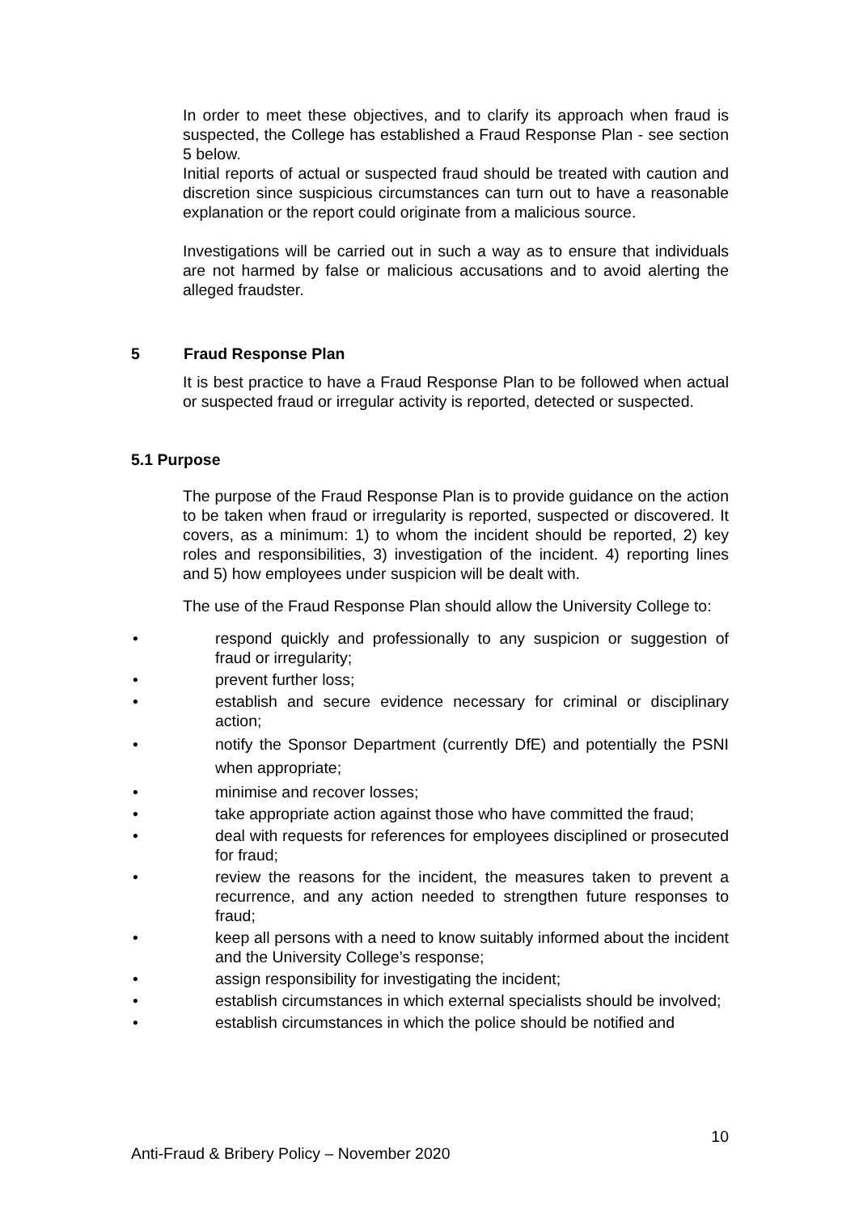In order to meet these objectives, and to clarify its approach when fraud is suspected, the College has established a Fraud Response Plan - see section 5 below.
Initial reports of actual or suspected fraud should be treated with caution and discretion since suspicious circumstances can turn out to have a reasonable explanation or the report could originate from a malicious source.
Investigations will be carried out in such a way as to ensure that individuals are not harmed by false or malicious accusations and to avoid alerting the alleged fraudster.
5 Fraud Response Plan
It is best practice to have a Fraud Response Plan to be followed when actual or suspected fraud or irregular activity is reported, detected or suspected.
5.1 Purpose
The purpose of the Fraud Response Plan is to provide guidance on the action to be taken when fraud or irregularity is reported, suspected or discovered. It covers, as a minimum: 1) to whom the incident should be reported, 2) key roles and responsibilities, 3) investigation of the incident. 4) reporting lines and 5) how employees under suspicion will be dealt with.
The use of the Fraud Response Plan should allow the University College to:
• respond quickly and professionally to any suspicion or suggestion of fraud or irregularity;
• prevent further loss;
• establish and secure evidence necessary for criminal or disciplinary action;
• notify the Sponsor Department (currently DfE) and potentially the PSNI when appropriate;
• minimise and recover losses;
• take appropriate action against those who have committed the fraud;
• deal with requests for references for employees disciplined or prosecuted for fraud;
• review the reasons for the incident, the measures taken to prevent a recurrence, and any action needed to strengthen future responses to fraud;
• keep all persons with a need to know suitably informed about the incident and the University College’s response;
• assign responsibility for investigating the incident;
• establish circumstances in which external specialists should be involved;
• establish circumstances in which the police should be notified and
10
Anti-Fraud & Bribery Policy – November 2020